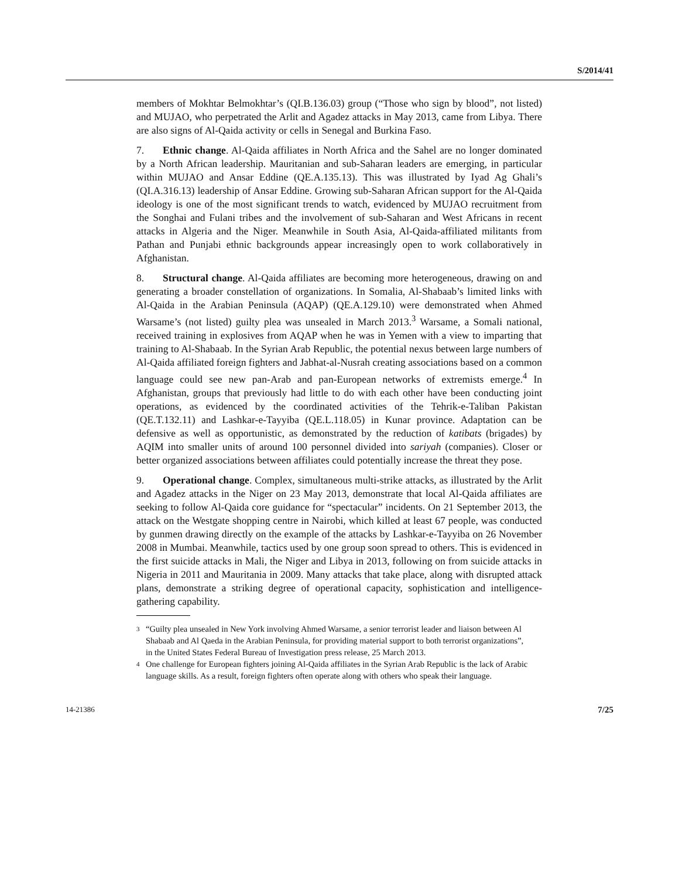S/2014/41
members of Mokhtar Belmokhtar’s (QI.B.136.03) group (“Those who sign by blood”, not listed) and MUJAO, who perpetrated the Arlit and Agadez attacks in May 2013, came from Libya. There are also signs of Al-Qaida activity or cells in Senegal and Burkina Faso.
7. Ethnic change. Al-Qaida affiliates in North Africa and the Sahel are no longer dominated by a North African leadership. Mauritanian and sub-Saharan leaders are emerging, in particular within MUJAO and Ansar Eddine (QE.A.135.13). This was illustrated by Iyad Ag Ghali’s (QI.A.316.13) leadership of Ansar Eddine. Growing sub-Saharan African support for the Al-Qaida ideology is one of the most significant trends to watch, evidenced by MUJAO recruitment from the Songhai and Fulani tribes and the involvement of sub-Saharan and West Africans in recent attacks in Algeria and the Niger. Meanwhile in South Asia, Al-Qaida-affiliated militants from Pathan and Punjabi ethnic backgrounds appear increasingly open to work collaboratively in Afghanistan.
8. Structural change. Al-Qaida affiliates are becoming more heterogeneous, drawing on and generating a broader constellation of organizations. In Somalia, Al-Shabaab’s limited links with Al-Qaida in the Arabian Peninsula (AQAP) (QE.A.129.10) were demonstrated when Ahmed Warsame’s (not listed) guilty plea was unsealed in March 2013.<sup>3</sup> Warsame, a Somali national, received training in explosives from AQAP when he was in Yemen with a view to imparting that training to Al-Shabaab. In the Syrian Arab Republic, the potential nexus between large numbers of Al-Qaida affiliated foreign fighters and Jabhat-al-Nusrah creating associations based on a common language could see new pan-Arab and pan-European networks of extremists emerge.<sup>4</sup> In Afghanistan, groups that previously had little to do with each other have been conducting joint operations, as evidenced by the coordinated activities of the Tehrik-e-Taliban Pakistan (QE.T.132.11) and Lashkar-e-Tayyiba (QE.L.118.05) in Kunar province. Adaptation can be defensive as well as opportunistic, as demonstrated by the reduction of katibats (brigades) by AQIM into smaller units of around 100 personnel divided into sariyah (companies). Closer or better organized associations between affiliates could potentially increase the threat they pose.
9. Operational change. Complex, simultaneous multi-strike attacks, as illustrated by the Arlit and Agadez attacks in the Niger on 23 May 2013, demonstrate that local Al-Qaida affiliates are seeking to follow Al-Qaida core guidance for “spectacular” incidents. On 21 September 2013, the attack on the Westgate shopping centre in Nairobi, which killed at least 67 people, was conducted by gunmen drawing directly on the example of the attacks by Lashkar-e-Tayyiba on 26 November 2008 in Mumbai. Meanwhile, tactics used by one group soon spread to others. This is evidenced in the first suicide attacks in Mali, the Niger and Libya in 2013, following on from suicide attacks in Nigeria in 2011 and Mauritania in 2009. Many attacks that take place, along with disrupted attack plans, demonstrate a striking degree of operational capacity, sophistication and intelligence-gathering capability.
3 “Guilty plea unsealed in New York involving Ahmed Warsame, a senior terrorist leader and liaison between Al Shabaab and Al Qaeda in the Arabian Peninsula, for providing material support to both terrorist organizations”, in the United States Federal Bureau of Investigation press release, 25 March 2013.
4 One challenge for European fighters joining Al-Qaida affiliates in the Syrian Arab Republic is the lack of Arabic language skills. As a result, foreign fighters often operate along with others who speak their language.
14-21386 7/25